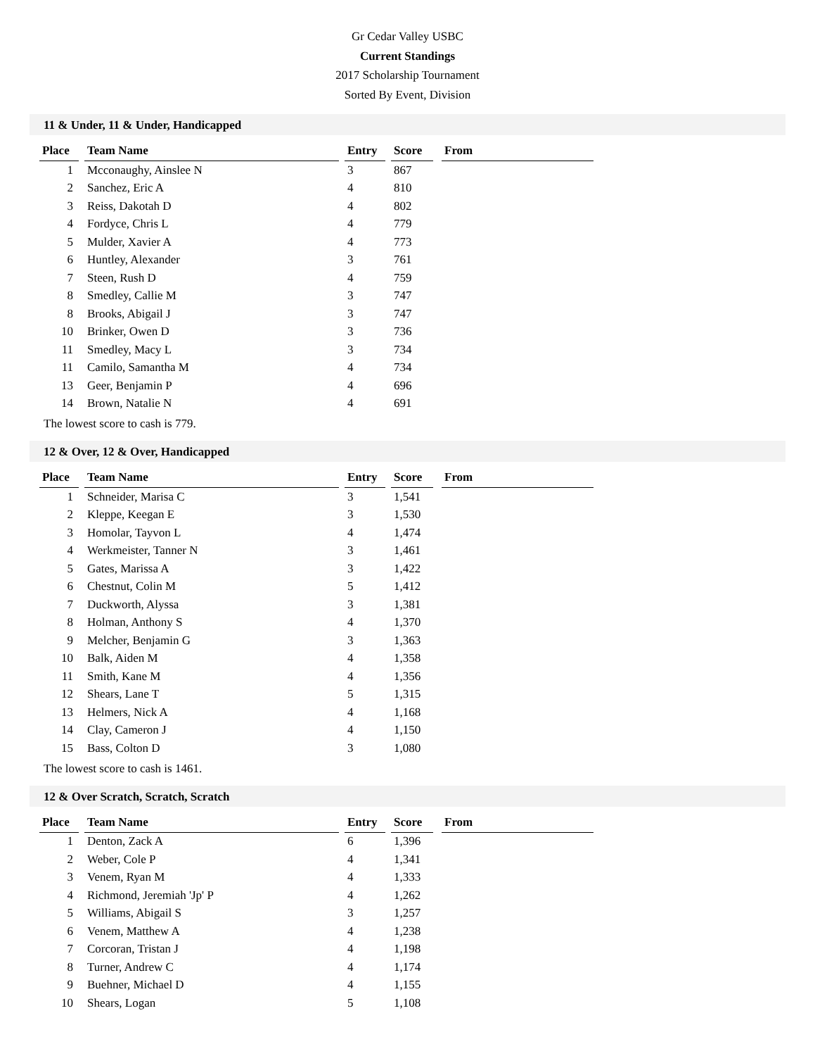Gr Cedar Valley USBC
Current Standings
2017 Scholarship Tournament
Sorted By Event, Division
11 & Under, 11 & Under, Handicapped
| Place | | Team Name | | Entry | | Score | | From |
| --- | --- | --- | --- | --- | --- | --- | --- | --- |
| 1 | | Mcconaughy, Ainslee N | | 3 | | 867 | | |
| 2 | | Sanchez, Eric A | | 4 | | 810 | | |
| 3 | | Reiss, Dakotah D | | 4 | | 802 | | |
| 4 | | Fordyce, Chris L | | 4 | | 779 | | |
| 5 | | Mulder, Xavier A | | 4 | | 773 | | |
| 6 | | Huntley, Alexander | | 3 | | 761 | | |
| 7 | | Steen, Rush D | | 4 | | 759 | | |
| 8 | | Smedley, Callie M | | 3 | | 747 | | |
| 8 | | Brooks, Abigail J | | 3 | | 747 | | |
| 10 | | Brinker, Owen D | | 3 | | 736 | | |
| 11 | | Smedley, Macy L | | 3 | | 734 | | |
| 11 | | Camilo, Samantha M | | 4 | | 734 | | |
| 13 | | Geer, Benjamin P | | 4 | | 696 | | |
| 14 | | Brown, Natalie N | | 4 | | 691 | | |
The lowest score to cash is 779.
12 & Over, 12 & Over, Handicapped
| Place | | Team Name | | Entry | | Score | | From |
| --- | --- | --- | --- | --- | --- | --- | --- | --- |
| 1 | | Schneider, Marisa C | | 3 | | 1,541 | | |
| 2 | | Kleppe, Keegan E | | 3 | | 1,530 | | |
| 3 | | Homolar, Tayvon L | | 4 | | 1,474 | | |
| 4 | | Werkmeister, Tanner N | | 3 | | 1,461 | | |
| 5 | | Gates, Marissa A | | 3 | | 1,422 | | |
| 6 | | Chestnut, Colin M | | 5 | | 1,412 | | |
| 7 | | Duckworth, Alyssa | | 3 | | 1,381 | | |
| 8 | | Holman, Anthony S | | 4 | | 1,370 | | |
| 9 | | Melcher, Benjamin G | | 3 | | 1,363 | | |
| 10 | | Balk, Aiden M | | 4 | | 1,358 | | |
| 11 | | Smith, Kane M | | 4 | | 1,356 | | |
| 12 | | Shears, Lane T | | 5 | | 1,315 | | |
| 13 | | Helmers, Nick A | | 4 | | 1,168 | | |
| 14 | | Clay, Cameron J | | 4 | | 1,150 | | |
| 15 | | Bass, Colton D | | 3 | | 1,080 | | |
The lowest score to cash is 1461.
12 & Over Scratch, Scratch, Scratch
| Place | | Team Name | | Entry | | Score | | From |
| --- | --- | --- | --- | --- | --- | --- | --- | --- |
| 1 | | Denton, Zack A | | 6 | | 1,396 | | |
| 2 | | Weber, Cole P | | 4 | | 1,341 | | |
| 3 | | Venem, Ryan M | | 4 | | 1,333 | | |
| 4 | | Richmond, Jeremiah 'Jp' P | | 4 | | 1,262 | | |
| 5 | | Williams, Abigail S | | 3 | | 1,257 | | |
| 6 | | Venem, Matthew A | | 4 | | 1,238 | | |
| 7 | | Corcoran, Tristan J | | 4 | | 1,198 | | |
| 8 | | Turner, Andrew C | | 4 | | 1,174 | | |
| 9 | | Buehner, Michael D | | 4 | | 1,155 | | |
| 10 | | Shears, Logan | | 5 | | 1,108 | | |